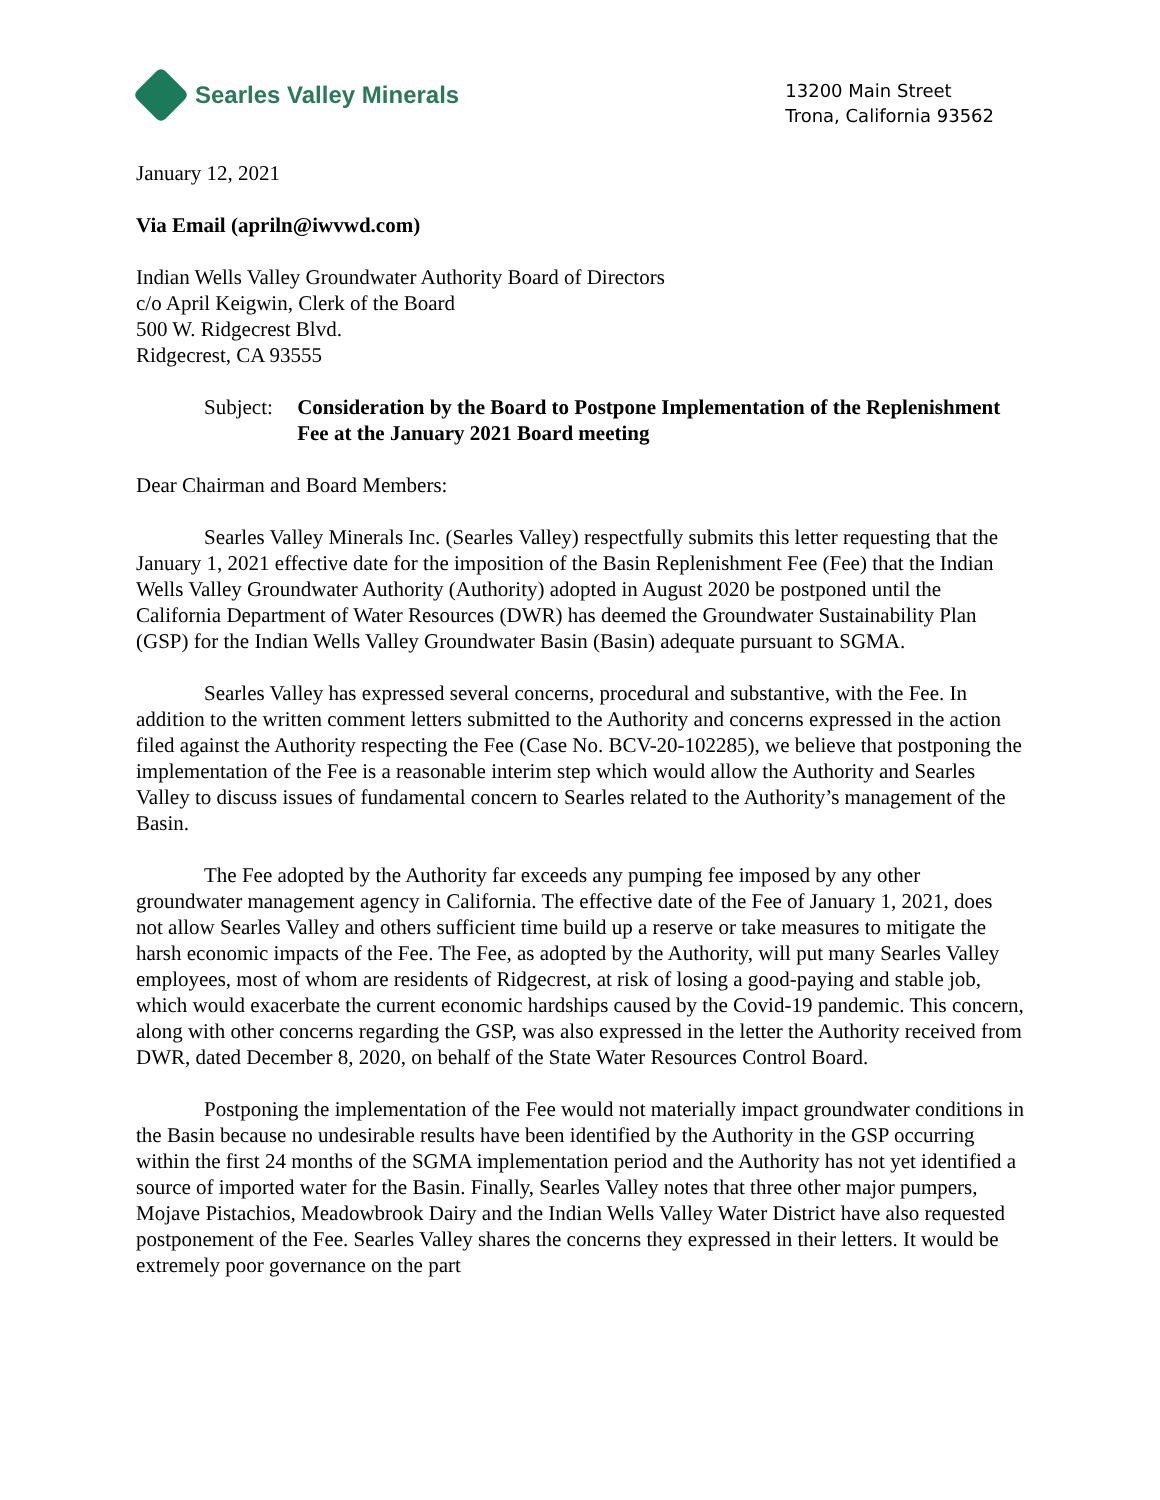Searles Valley Minerals
13200 Main Street
Trona, California 93562
January 12, 2021
Via Email (apriln@iwvwd.com)
Indian Wells Valley Groundwater Authority Board of Directors
c/o April Keigwin, Clerk of the Board
500 W. Ridgecrest Blvd.
Ridgecrest, CA 93555
Subject: Consideration by the Board to Postpone Implementation of the Replenishment Fee at the January 2021 Board meeting
Dear Chairman and Board Members:
Searles Valley Minerals Inc. (Searles Valley) respectfully submits this letter requesting that the January 1, 2021 effective date for the imposition of the Basin Replenishment Fee (Fee) that the Indian Wells Valley Groundwater Authority (Authority) adopted in August 2020 be postponed until the California Department of Water Resources (DWR) has deemed the Groundwater Sustainability Plan (GSP) for the Indian Wells Valley Groundwater Basin (Basin) adequate pursuant to SGMA.
Searles Valley has expressed several concerns, procedural and substantive, with the Fee. In addition to the written comment letters submitted to the Authority and concerns expressed in the action filed against the Authority respecting the Fee (Case No. BCV-20-102285), we believe that postponing the implementation of the Fee is a reasonable interim step which would allow the Authority and Searles Valley to discuss issues of fundamental concern to Searles related to the Authority’s management of the Basin.
The Fee adopted by the Authority far exceeds any pumping fee imposed by any other groundwater management agency in California. The effective date of the Fee of January 1, 2021, does not allow Searles Valley and others sufficient time build up a reserve or take measures to mitigate the harsh economic impacts of the Fee. The Fee, as adopted by the Authority, will put many Searles Valley employees, most of whom are residents of Ridgecrest, at risk of losing a good-paying and stable job, which would exacerbate the current economic hardships caused by the Covid-19 pandemic. This concern, along with other concerns regarding the GSP, was also expressed in the letter the Authority received from DWR, dated December 8, 2020, on behalf of the State Water Resources Control Board.
Postponing the implementation of the Fee would not materially impact groundwater conditions in the Basin because no undesirable results have been identified by the Authority in the GSP occurring within the first 24 months of the SGMA implementation period and the Authority has not yet identified a source of imported water for the Basin. Finally, Searles Valley notes that three other major pumpers, Mojave Pistachios, Meadowbrook Dairy and the Indian Wells Valley Water District have also requested postponement of the Fee. Searles Valley shares the concerns they expressed in their letters. It would be extremely poor governance on the part